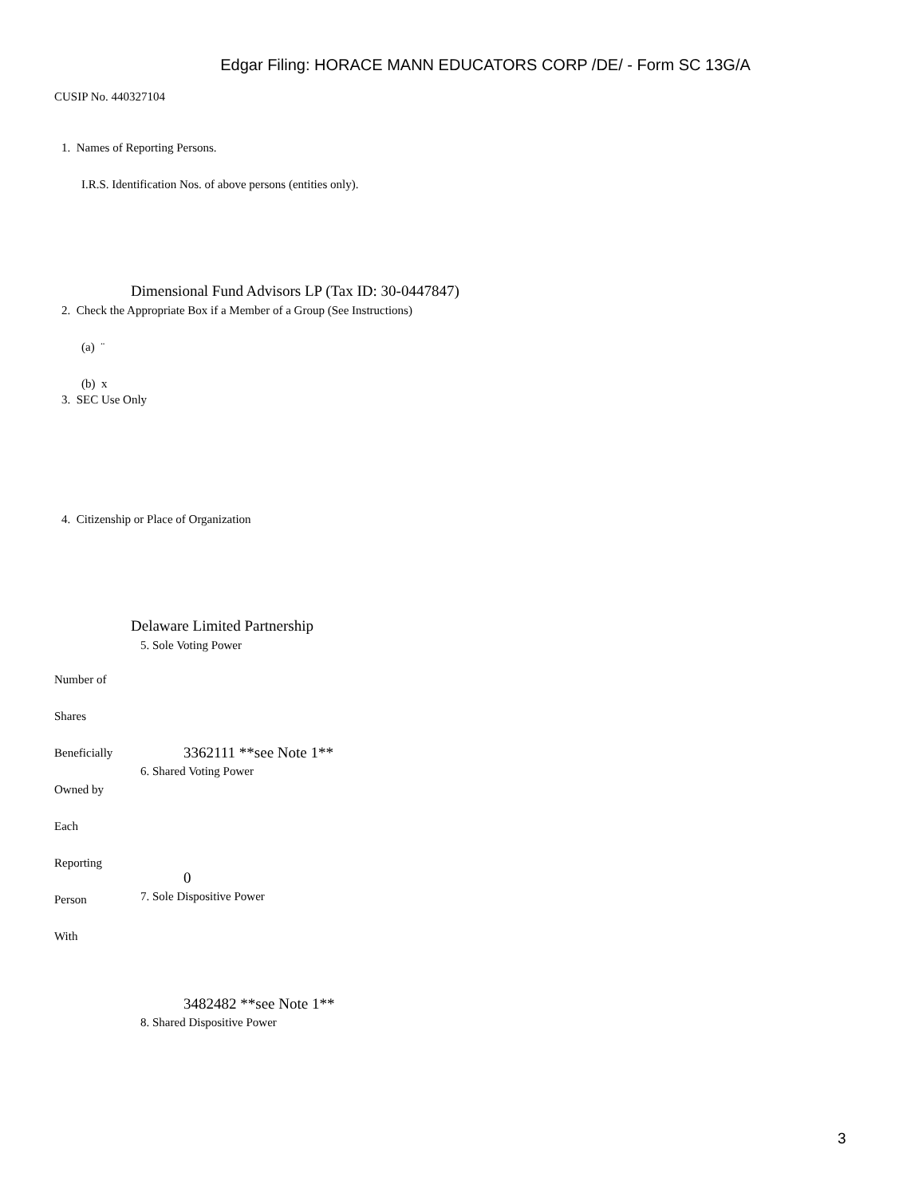Edgar Filing: HORACE MANN EDUCATORS CORP /DE/ - Form SC 13G/A
CUSIP No. 440327104
1. Names of Reporting Persons.
I.R.S. Identification Nos. of above persons (entities only).
Dimensional Fund Advisors LP (Tax ID: 30-0447847)
2. Check the Appropriate Box if a Member of a Group (See Instructions)
(a) ¨
(b) x
3. SEC Use Only
4. Citizenship or Place of Organization
Delaware Limited Partnership
5. Sole Voting Power
Number of
Shares
Beneficially 3362111 **see Note 1**
6. Shared Voting Power
Owned by
Each
Reporting
0
Person 7. Sole Dispositive Power
With
3482482 **see Note 1**
8. Shared Dispositive Power
3